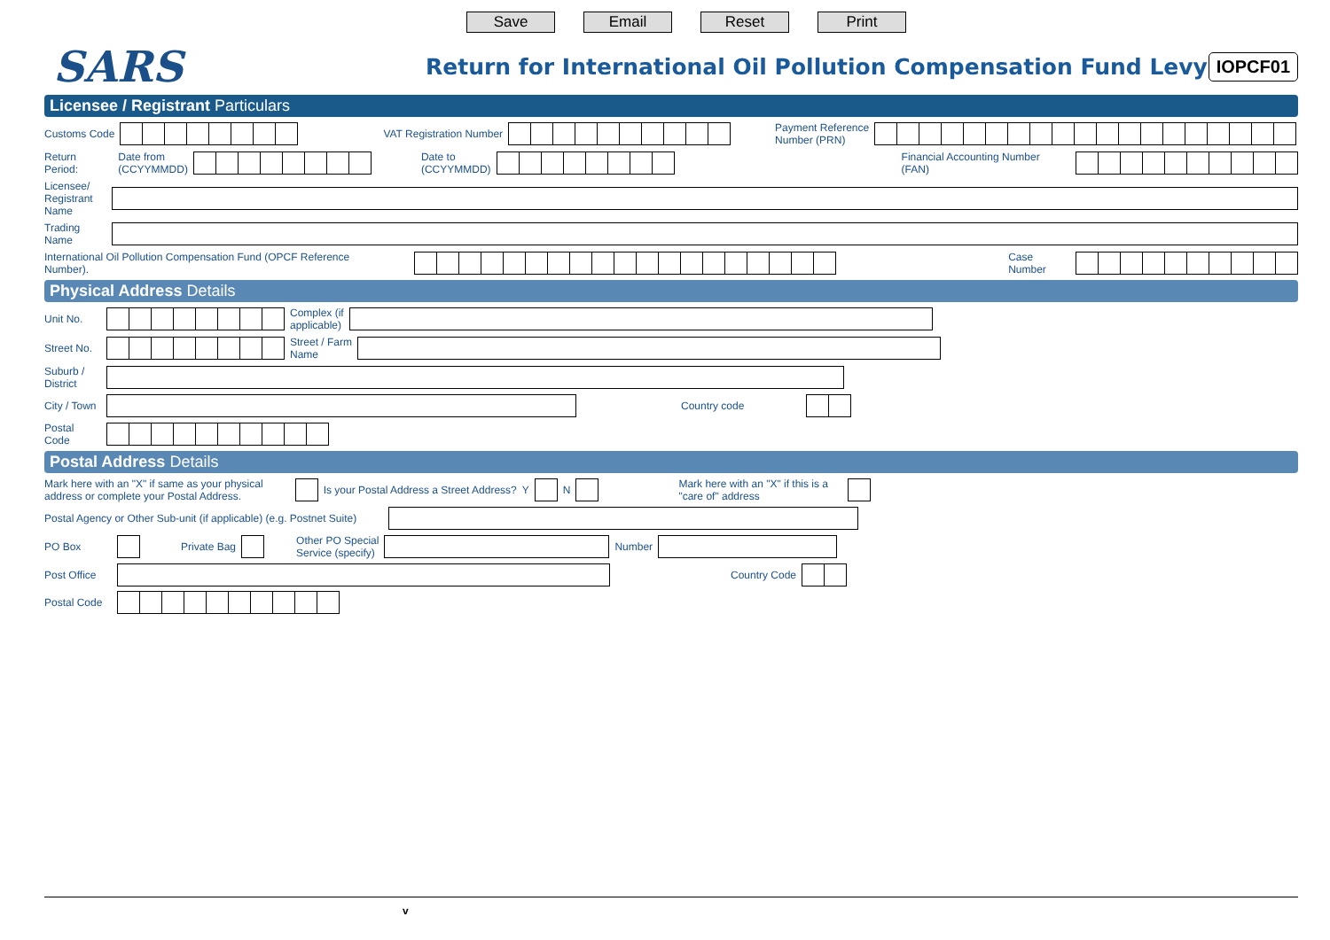Save Email Reset Print
SARS
Return for International Oil Pollution Compensation Fund Levy
IOPCF01
Licensee / Registrant Particulars
Customs Code VAT Registration Number Payment Reference
Number (PRN)
Return Period: Date from
(CCYYMMDD) Date to
(CCYYMMDD) Financial Accounting Number (FAN)
Licensee/ Registrant Name
Trading Name
International Oil Pollution Compensation Fund (OPCF Reference Number). Case Number
Physical Address Details
Unit No. Complex (if
applicable)
Street No. Street / Farm
Name
Suburb / District
City / Town Country code
Postal Code
Postal Address Details
Mark here with an "X" if same as your physical
address or complete your Postal Address. Is your Postal Address a Street Address? Y N Mark here with an "X" if this is a
"care of" address
Postal Agency or Other Sub-unit (if applicable) (e.g. Postnet Suite)
PO Box Private Bag Other PO Special
Service (specify) Number
Post Office Country Code
Postal Code
v